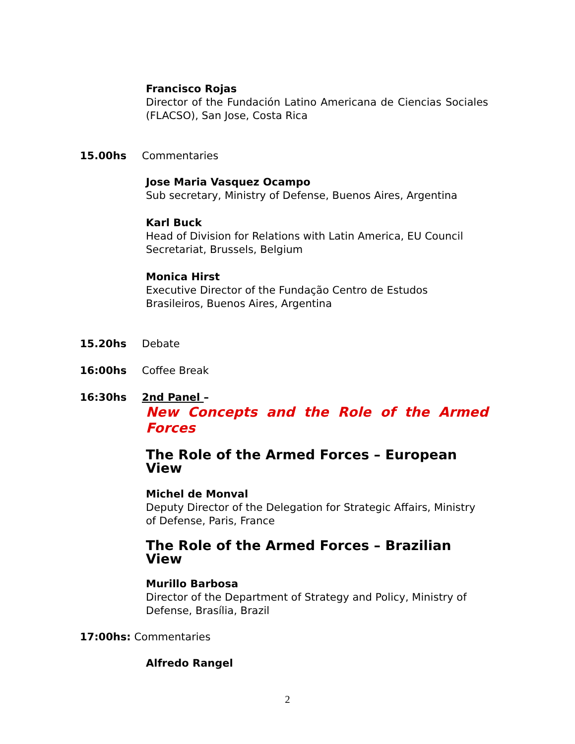Francisco Rojas
Director of the Fundación Latino Americana de Ciencias Sociales (FLACSO), San Jose, Costa Rica
15.00hs Commentaries
Jose Maria Vasquez Ocampo
Sub secretary, Ministry of Defense, Buenos Aires, Argentina
Karl Buck
Head of Division for Relations with Latin America, EU Council Secretariat, Brussels, Belgium
Monica Hirst
Executive Director of the Fundação Centro de Estudos Brasileiros, Buenos Aires, Argentina
15.20hs Debate
16:00hs Coffee Break
16:30hs 2nd Panel –
New Concepts and the Role of the Armed Forces
The Role of the Armed Forces – European View
Michel de Monval
Deputy Director of the Delegation for Strategic Affairs, Ministry of Defense, Paris, France
The Role of the Armed Forces – Brazilian View
Murillo Barbosa
Director of the Department of Strategy and Policy, Ministry of Defense, Brasília, Brazil
17:00hs: Commentaries
Alfredo Rangel
2